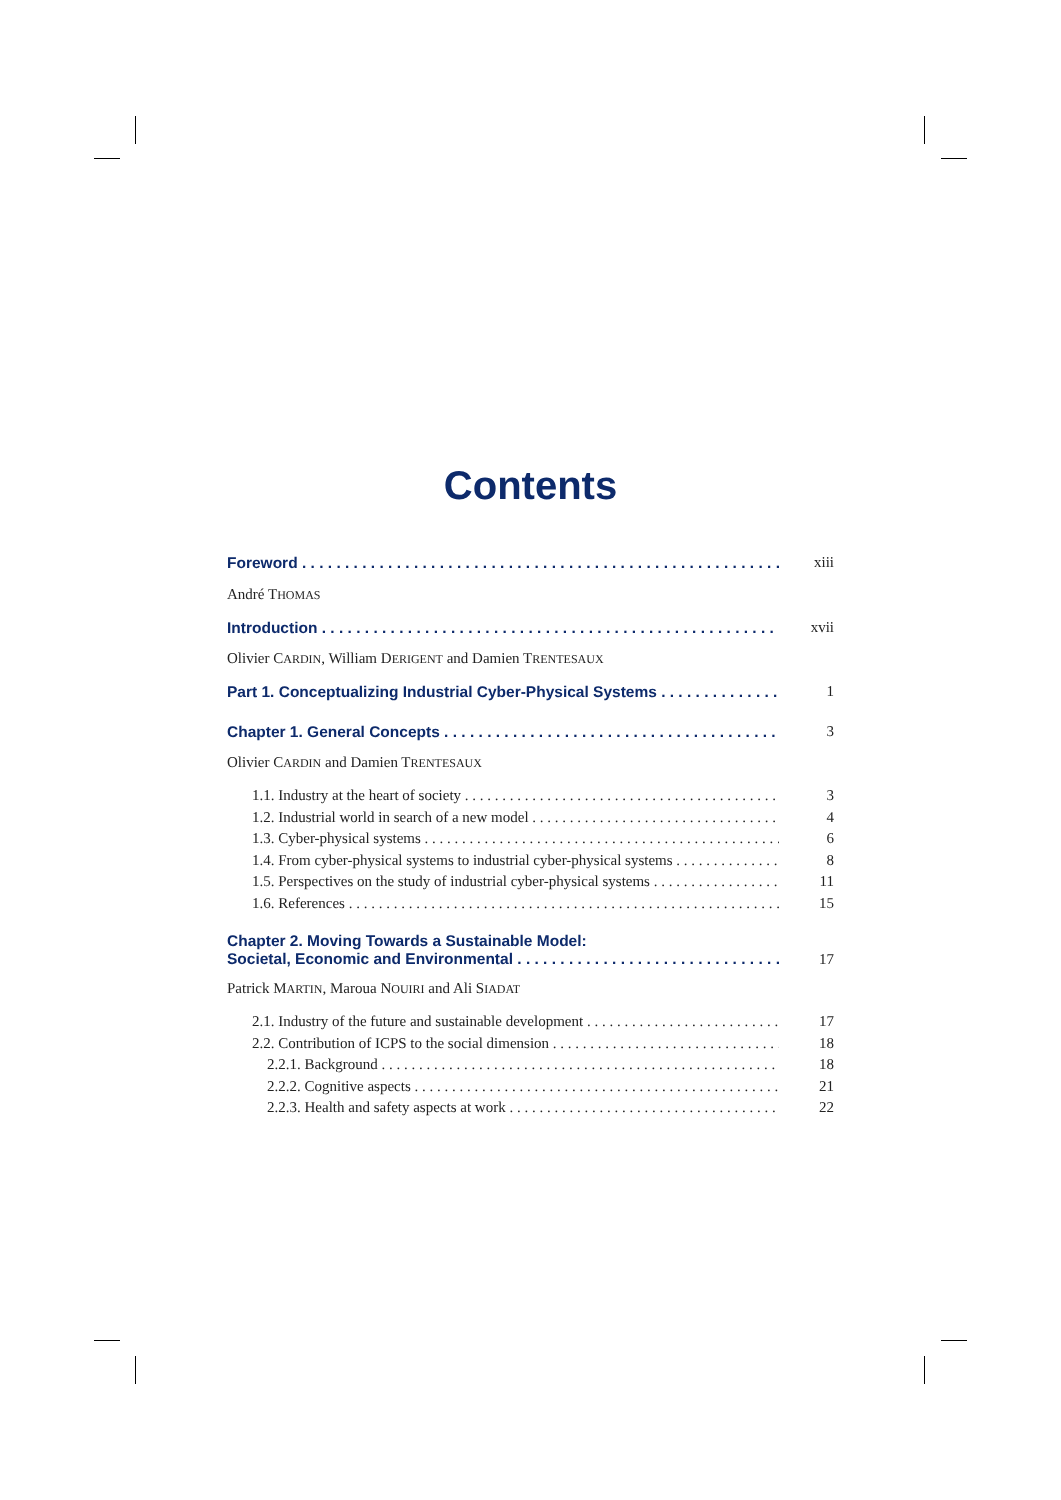Contents
Foreword xiii
André THOMAS
Introduction xvii
Olivier CARDIN, William DERIGENT and Damien TRENTESAUX
Part 1. Conceptualizing Industrial Cyber-Physical Systems 1
Chapter 1. General Concepts 3
Olivier CARDIN and Damien TRENTESAUX
1.1. Industry at the heart of society 3
1.2. Industrial world in search of a new model 4
1.3. Cyber-physical systems 6
1.4. From cyber-physical systems to industrial cyber-physical systems 8
1.5. Perspectives on the study of industrial cyber-physical systems 11
1.6. References 15
Chapter 2. Moving Towards a Sustainable Model:
Societal, Economic and Environmental 17
Patrick MARTIN, Maroua NOUIRI and Ali SIADAT
2.1. Industry of the future and sustainable development 17
2.2. Contribution of ICPS to the social dimension 18
2.2.1. Background 18
2.2.2. Cognitive aspects 21
2.2.3. Health and safety aspects at work 22